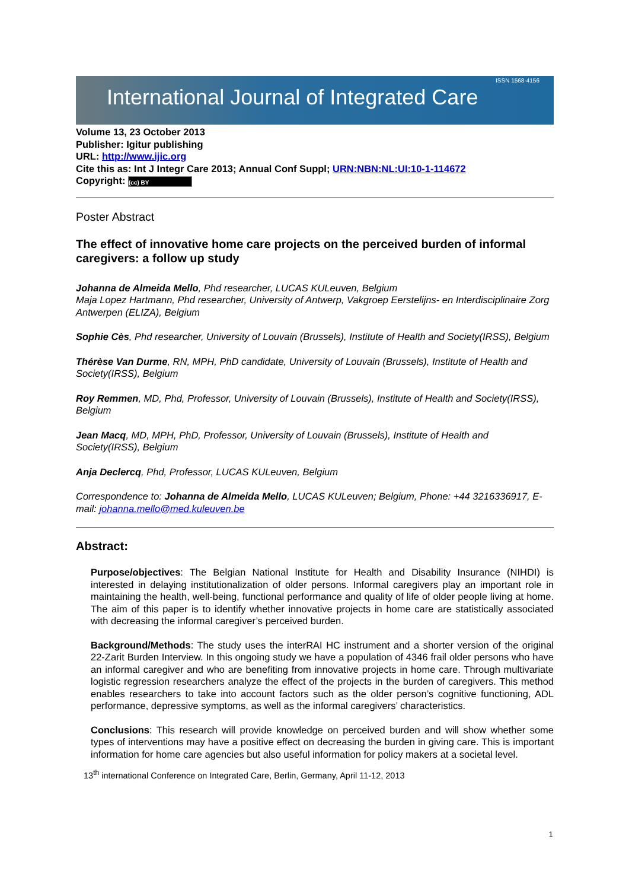International Journal of Integrated Care ISSN 1568-4156
Volume 13, 23 October 2013
Publisher: Igitur publishing
URL: http://www.ijic.org
Cite this as: Int J Integr Care 2013; Annual Conf Suppl; URN:NBN:NL:UI:10-1-114672
Copyright: (cc) BY
Poster Abstract
The effect of innovative home care projects on the perceived burden of informal caregivers: a follow up study
Johanna de Almeida Mello, Phd researcher, LUCAS KULeuven, Belgium
Maja Lopez Hartmann, Phd researcher, University of Antwerp, Vakgroep Eerstelijns- en Interdisciplinaire Zorg Antwerpen (ELIZA), Belgium
Sophie Cès, Phd researcher, University of Louvain (Brussels), Institute of Health and Society(IRSS), Belgium
Thérèse Van Durme, RN, MPH, PhD candidate, University of Louvain (Brussels), Institute of Health and Society(IRSS), Belgium
Roy Remmen, MD, Phd, Professor, University of Louvain (Brussels), Institute of Health and Society(IRSS), Belgium
Jean Macq, MD, MPH, PhD, Professor, University of Louvain (Brussels), Institute of Health and Society(IRSS), Belgium
Anja Declercq, Phd, Professor, LUCAS KULeuven, Belgium
Correspondence to: Johanna de Almeida Mello, LUCAS KULeuven; Belgium, Phone: +44 3216336917, E-mail: johanna.mello@med.kuleuven.be
Abstract:
Purpose/objectives: The Belgian National Institute for Health and Disability Insurance (NIHDI) is interested in delaying institutionalization of older persons. Informal caregivers play an important role in maintaining the health, well-being, functional performance and quality of life of older people living at home. The aim of this paper is to identify whether innovative projects in home care are statistically associated with decreasing the informal caregiver’s perceived burden.
Background/Methods: The study uses the interRAI HC instrument and a shorter version of the original 22-Zarit Burden Interview. In this ongoing study we have a population of 4346 frail older persons who have an informal caregiver and who are benefiting from innovative projects in home care. Through multivariate logistic regression researchers analyze the effect of the projects in the burden of caregivers. This method enables researchers to take into account factors such as the older person’s cognitive functioning, ADL performance, depressive symptoms, as well as the informal caregivers’ characteristics.
Conclusions: This research will provide knowledge on perceived burden and will show whether some types of interventions may have a positive effect on decreasing the burden in giving care. This is important information for home care agencies but also useful information for policy makers at a societal level.
13<sup>th</sup> international Conference on Integrated Care, Berlin, Germany, April 11-12, 2013
1